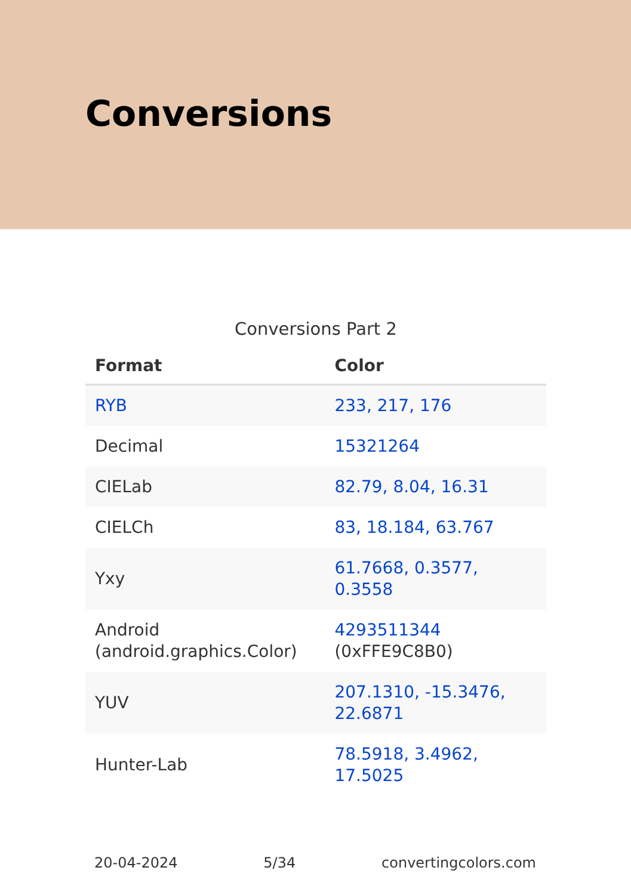Conversions
Conversions Part 2
| Format | Color |
| --- | --- |
| RYB | 233, 217, 176 |
| Decimal | 15321264 |
| CIELab | 82.79, 8.04, 16.31 |
| CIELCh | 83, 18.184, 63.767 |
| Yxy | 61.7668, 0.3577, 0.3558 |
| Android (android.graphics.Color) | 4293511344 (0xFFE9C8B0) |
| YUV | 207.1310, -15.3476, 22.6871 |
| Hunter-Lab | 78.5918, 3.4962, 17.5025 |
20-04-2024 5/34 convertingcolors.com